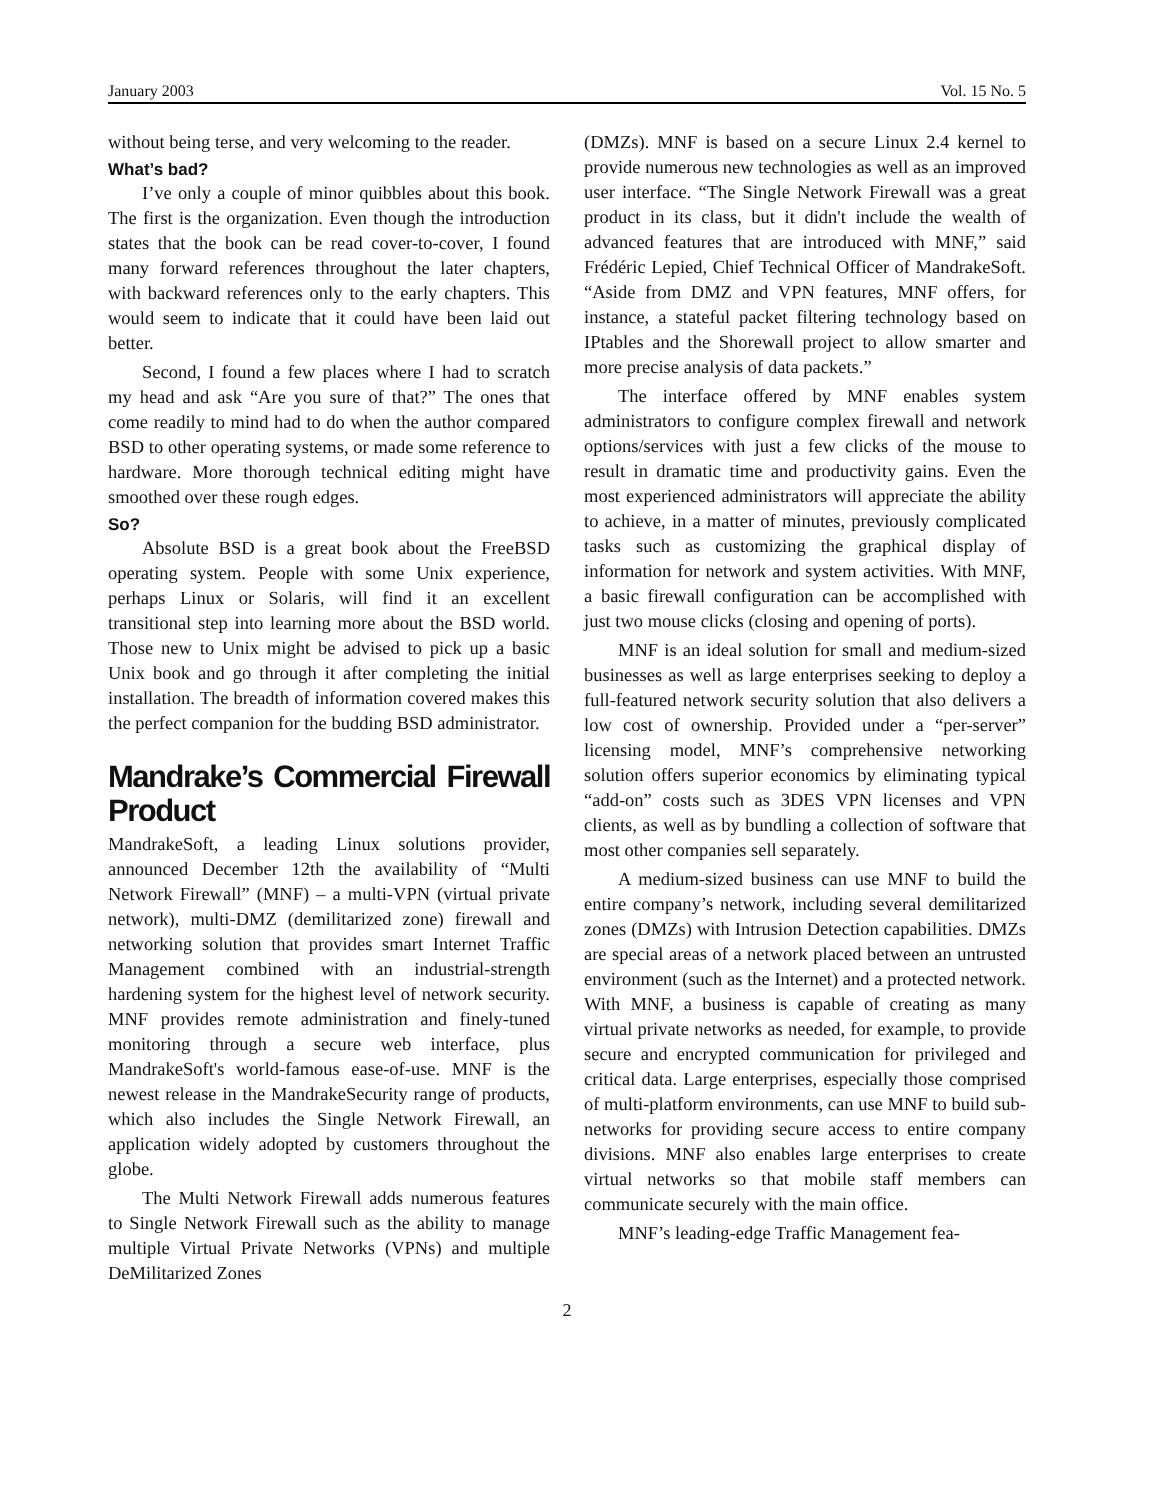January 2003 Vol. 15 No. 5
without being terse, and very welcoming to the reader.
What’s bad?
I’ve only a couple of minor quibbles about this book. The first is the organization. Even though the introduction states that the book can be read cover-to-cover, I found many forward references throughout the later chapters, with backward references only to the early chapters. This would seem to indicate that it could have been laid out better.
Second, I found a few places where I had to scratch my head and ask “Are you sure of that?” The ones that come readily to mind had to do when the author compared BSD to other operating systems, or made some reference to hardware. More thorough technical editing might have smoothed over these rough edges.
So?
Absolute BSD is a great book about the FreeBSD operating system. People with some Unix experience, perhaps Linux or Solaris, will find it an excellent transitional step into learning more about the BSD world. Those new to Unix might be advised to pick up a basic Unix book and go through it after completing the initial installation. The breadth of information covered makes this the perfect companion for the budding BSD administrator.
Mandrake’s Commercial Firewall Product
MandrakeSoft, a leading Linux solutions provider, announced December 12th the availability of “Multi Network Firewall” (MNF) – a multi-VPN (virtual private network), multi-DMZ (demilitarized zone) firewall and networking solution that provides smart Internet Traffic Management combined with an industrial-strength hardening system for the highest level of network security. MNF provides remote administration and finely-tuned monitoring through a secure web interface, plus MandrakeSoft's world-famous ease-of-use. MNF is the newest release in the MandrakeSecurity range of products, which also includes the Single Network Firewall, an application widely adopted by customers throughout the globe.
The Multi Network Firewall adds numerous features to Single Network Firewall such as the ability to manage multiple Virtual Private Networks (VPNs) and multiple DeMilitarized Zones
(DMZs). MNF is based on a secure Linux 2.4 kernel to provide numerous new technologies as well as an improved user interface. “The Single Network Firewall was a great product in its class, but it didn't include the wealth of advanced features that are introduced with MNF,” said Frédéric Lepied, Chief Technical Officer of MandrakeSoft. “Aside from DMZ and VPN features, MNF offers, for instance, a stateful packet filtering technology based on IPtables and the Shorewall project to allow smarter and more precise analysis of data packets.”
The interface offered by MNF enables system administrators to configure complex firewall and network options/services with just a few clicks of the mouse to result in dramatic time and productivity gains. Even the most experienced administrators will appreciate the ability to achieve, in a matter of minutes, previously complicated tasks such as customizing the graphical display of information for network and system activities. With MNF, a basic firewall configuration can be accomplished with just two mouse clicks (closing and opening of ports).
MNF is an ideal solution for small and medium-sized businesses as well as large enterprises seeking to deploy a full-featured network security solution that also delivers a low cost of ownership. Provided under a “per-server” licensing model, MNF’s comprehensive networking solution offers superior economics by eliminating typical “add-on” costs such as 3DES VPN licenses and VPN clients, as well as by bundling a collection of software that most other companies sell separately.
A medium-sized business can use MNF to build the entire company’s network, including several demilitarized zones (DMZs) with Intrusion Detection capabilities. DMZs are special areas of a network placed between an untrusted environment (such as the Internet) and a protected network. With MNF, a business is capable of creating as many virtual private networks as needed, for example, to provide secure and encrypted communication for privileged and critical data. Large enterprises, especially those comprised of multi-platform environments, can use MNF to build sub-networks for providing secure access to entire company divisions. MNF also enables large enterprises to create virtual networks so that mobile staff members can communicate securely with the main office.
MNF’s leading-edge Traffic Management fea-
2